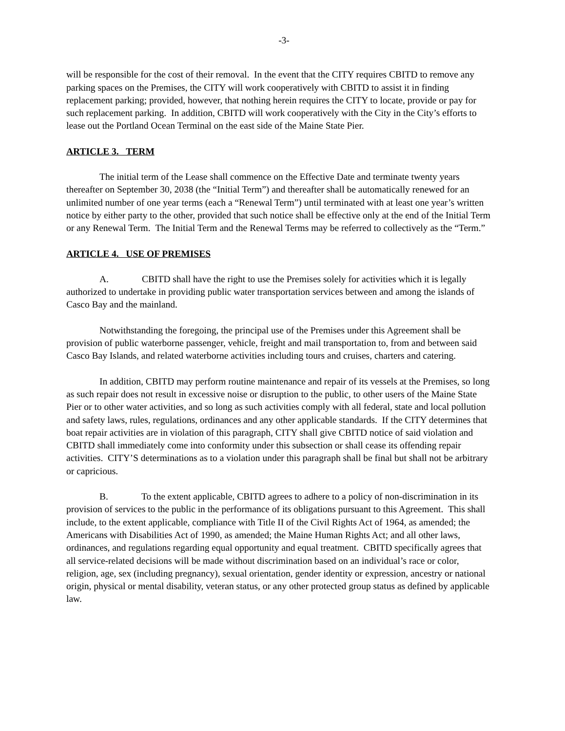-3-
will be responsible for the cost of their removal. In the event that the CITY requires CBITD to remove any parking spaces on the Premises, the CITY will work cooperatively with CBITD to assist it in finding replacement parking; provided, however, that nothing herein requires the CITY to locate, provide or pay for such replacement parking. In addition, CBITD will work cooperatively with the City in the City’s efforts to lease out the Portland Ocean Terminal on the east side of the Maine State Pier.
ARTICLE 3. TERM
The initial term of the Lease shall commence on the Effective Date and terminate twenty years thereafter on September 30, 2038 (the “Initial Term”) and thereafter shall be automatically renewed for an unlimited number of one year terms (each a “Renewal Term”) until terminated with at least one year’s written notice by either party to the other, provided that such notice shall be effective only at the end of the Initial Term or any Renewal Term. The Initial Term and the Renewal Terms may be referred to collectively as the “Term.”
ARTICLE 4. USE OF PREMISES
A. CBITD shall have the right to use the Premises solely for activities which it is legally authorized to undertake in providing public water transportation services between and among the islands of Casco Bay and the mainland.
Notwithstanding the foregoing, the principal use of the Premises under this Agreement shall be provision of public waterborne passenger, vehicle, freight and mail transportation to, from and between said Casco Bay Islands, and related waterborne activities including tours and cruises, charters and catering.
In addition, CBITD may perform routine maintenance and repair of its vessels at the Premises, so long as such repair does not result in excessive noise or disruption to the public, to other users of the Maine State Pier or to other water activities, and so long as such activities comply with all federal, state and local pollution and safety laws, rules, regulations, ordinances and any other applicable standards. If the CITY determines that boat repair activities are in violation of this paragraph, CITY shall give CBITD notice of said violation and CBITD shall immediately come into conformity under this subsection or shall cease its offending repair activities. CITY’S determinations as to a violation under this paragraph shall be final but shall not be arbitrary or capricious.
B. To the extent applicable, CBITD agrees to adhere to a policy of non-discrimination in its provision of services to the public in the performance of its obligations pursuant to this Agreement. This shall include, to the extent applicable, compliance with Title II of the Civil Rights Act of 1964, as amended; the Americans with Disabilities Act of 1990, as amended; the Maine Human Rights Act; and all other laws, ordinances, and regulations regarding equal opportunity and equal treatment. CBITD specifically agrees that all service-related decisions will be made without discrimination based on an individual’s race or color, religion, age, sex (including pregnancy), sexual orientation, gender identity or expression, ancestry or national origin, physical or mental disability, veteran status, or any other protected group status as defined by applicable law.